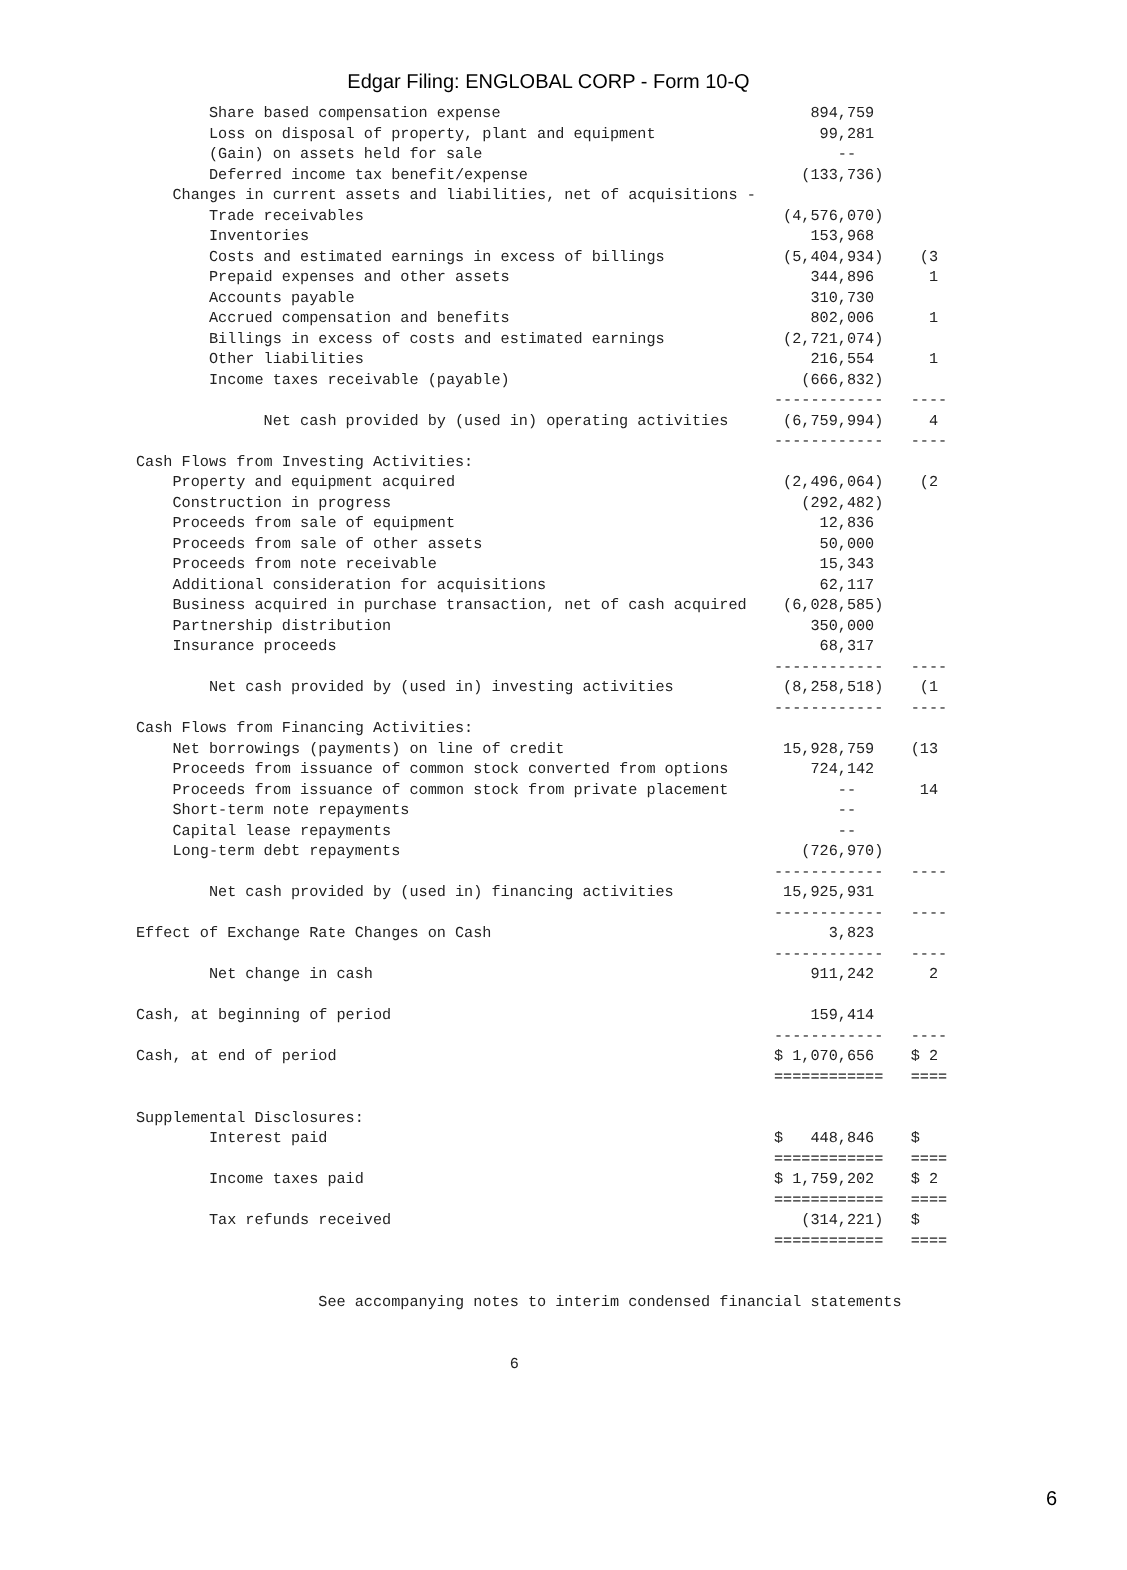Edgar Filing: ENGLOBAL CORP - Form 10-Q
        Share based compensation expense                                  894,759
        Loss on disposal of property, plant and equipment                  99,281
        (Gain) on assets held for sale                                       --
        Deferred income tax benefit/expense                              (133,736)
    Changes in current assets and liabilities, net of acquisitions -
        Trade receivables                                              (4,576,070)
        Inventories                                                       153,968
        Costs and estimated earnings in excess of billings             (5,404,934)    (3
        Prepaid expenses and other assets                                 344,896      1
        Accounts payable                                                  310,730
        Accrued compensation and benefits                                 802,006      1
        Billings in excess of costs and estimated earnings             (2,721,074)
        Other liabilities                                                 216,554      1
        Income taxes receivable (payable)                                (666,832)
                                                                      ------------   ----
              Net cash provided by (used in) operating activities      (6,759,994)     4
                                                                      ------------   ----
Cash Flows from Investing Activities:
    Property and equipment acquired                                    (2,496,064)    (2
    Construction in progress                                             (292,482)
    Proceeds from sale of equipment                                        12,836
    Proceeds from sale of other assets                                     50,000
    Proceeds from note receivable                                          15,343
    Additional consideration for acquisitions                              62,117
    Business acquired in purchase transaction, net of cash acquired    (6,028,585)
    Partnership distribution                                              350,000
    Insurance proceeds                                                     68,317
                                                                      ------------   ----
        Net cash provided by (used in) investing activities            (8,258,518)    (1
                                                                      ------------   ----
Cash Flows from Financing Activities:
    Net borrowings (payments) on line of credit                        15,928,759    (13
    Proceeds from issuance of common stock converted from options         724,142
    Proceeds from issuance of common stock from private placement            --       14
    Short-term note repayments                                               --
    Capital lease repayments                                                 --
    Long-term debt repayments                                            (726,970)
                                                                      ------------   ----
        Net cash provided by (used in) financing activities            15,925,931
                                                                      ------------   ----
Effect of Exchange Rate Changes on Cash                                     3,823
                                                                      ------------   ----
        Net change in cash                                                911,242      2

Cash, at beginning of period                                              159,414
                                                                      ------------   ----
Cash, at end of period                                                $ 1,070,656    $ 2
                                                                      ============   ====

Supplemental Disclosures:
        Interest paid                                                 $   448,846    $
                                                                      ============   ====
        Income taxes paid                                             $ 1,759,202    $ 2
                                                                      ============   ====
        Tax refunds received                                             (314,221)   $
                                                                      ============   ====


                    See accompanying notes to interim condensed financial statements


                                         6
6